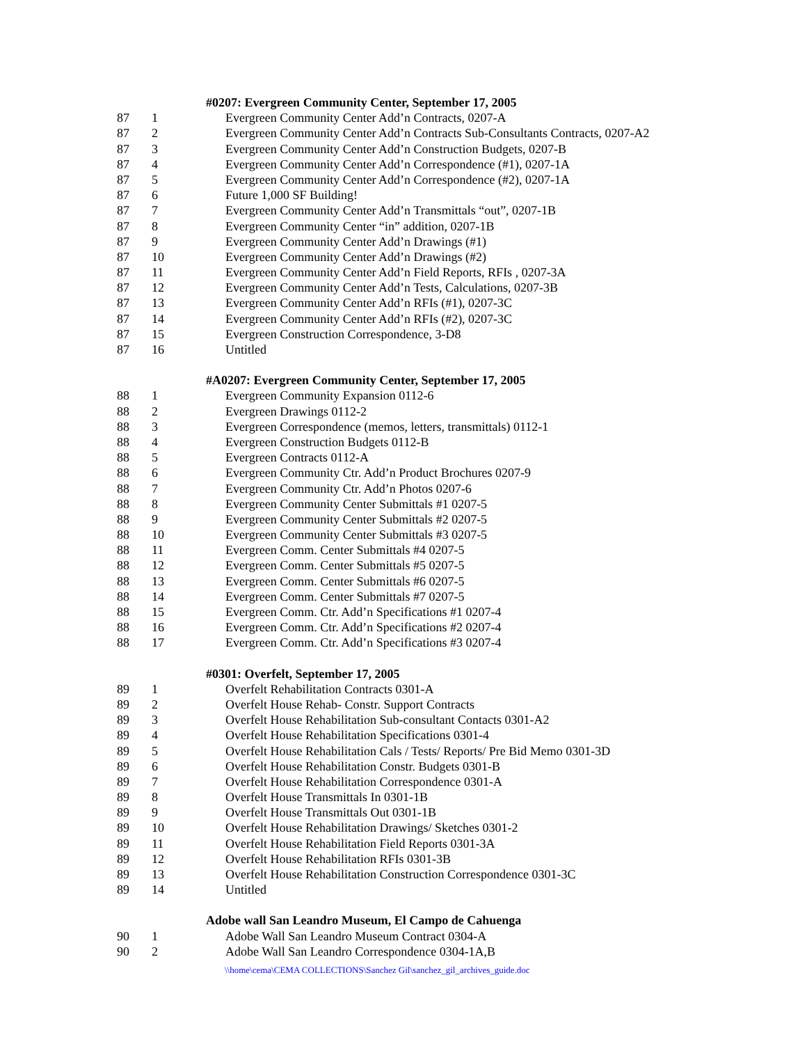| | | #0207: Evergreen Community Center, September 17, 2005 |
| 87 | 1 | Evergreen Community Center Add’n Contracts, 0207-A |
| 87 | 2 | Evergreen Community Center Add’n Contracts Sub-Consultants Contracts, 0207-A2 |
| 87 | 3 | Evergreen Community Center Add’n Construction Budgets, 0207-B |
| 87 | 4 | Evergreen Community Center Add’n Correspondence (#1), 0207-1A |
| 87 | 5 | Evergreen Community Center Add’n Correspondence (#2), 0207-1A |
| 87 | 6 | Future 1,000 SF Building! |
| 87 | 7 | Evergreen Community Center Add’n Transmittals “out”, 0207-1B |
| 87 | 8 | Evergreen Community Center “in” addition, 0207-1B |
| 87 | 9 | Evergreen Community Center Add’n Drawings (#1) |
| 87 | 10 | Evergreen Community Center Add’n Drawings (#2) |
| 87 | 11 | Evergreen Community Center Add’n Field Reports, RFIs , 0207-3A |
| 87 | 12 | Evergreen Community Center Add’n Tests, Calculations, 0207-3B |
| 87 | 13 | Evergreen Community Center Add’n RFIs (#1), 0207-3C |
| 87 | 14 | Evergreen Community Center Add’n RFIs (#2), 0207-3C |
| 87 | 15 | Evergreen Construction Correspondence, 3-D8 |
| 87 | 16 | Untitled |
| | | #A0207: Evergreen Community Center, September 17, 2005 |
| 88 | 1 | Evergreen Community Expansion 0112-6 |
| 88 | 2 | Evergreen Drawings 0112-2 |
| 88 | 3 | Evergreen Correspondence (memos, letters, transmittals) 0112-1 |
| 88 | 4 | Evergreen Construction Budgets 0112-B |
| 88 | 5 | Evergreen Contracts 0112-A |
| 88 | 6 | Evergreen Community Ctr. Add’n Product Brochures 0207-9 |
| 88 | 7 | Evergreen Community Ctr. Add’n Photos 0207-6 |
| 88 | 8 | Evergreen Community Center Submittals #1 0207-5 |
| 88 | 9 | Evergreen Community Center Submittals #2 0207-5 |
| 88 | 10 | Evergreen Community Center Submittals #3 0207-5 |
| 88 | 11 | Evergreen Comm. Center Submittals #4 0207-5 |
| 88 | 12 | Evergreen Comm. Center Submittals #5 0207-5 |
| 88 | 13 | Evergreen Comm. Center Submittals #6 0207-5 |
| 88 | 14 | Evergreen Comm. Center Submittals #7 0207-5 |
| 88 | 15 | Evergreen Comm. Ctr. Add’n Specifications #1 0207-4 |
| 88 | 16 | Evergreen Comm. Ctr. Add’n Specifications #2 0207-4 |
| 88 | 17 | Evergreen Comm. Ctr. Add’n Specifications #3 0207-4 |
| | | #0301: Overfelt, September 17, 2005 |
| 89 | 1 | Overfelt Rehabilitation Contracts 0301-A |
| 89 | 2 | Overfelt House Rehab- Constr. Support Contracts |
| 89 | 3 | Overfelt House Rehabilitation Sub-consultant Contacts 0301-A2 |
| 89 | 4 | Overfelt House Rehabilitation Specifications 0301-4 |
| 89 | 5 | Overfelt House Rehabilitation Cals / Tests/ Reports/ Pre Bid Memo 0301-3D |
| 89 | 6 | Overfelt House Rehabilitation Constr. Budgets 0301-B |
| 89 | 7 | Overfelt House Rehabilitation Correspondence 0301-A |
| 89 | 8 | Overfelt House Transmittals In 0301-1B |
| 89 | 9 | Overfelt House Transmittals Out 0301-1B |
| 89 | 10 | Overfelt House Rehabilitation Drawings/ Sketches 0301-2 |
| 89 | 11 | Overfelt House Rehabilitation Field Reports 0301-3A |
| 89 | 12 | Overfelt House Rehabilitation RFIs 0301-3B |
| 89 | 13 | Overfelt House Rehabilitation Construction Correspondence 0301-3C |
| 89 | 14 | Untitled |
| | | Adobe wall San Leandro Museum, El Campo de Cahuenga |
| 90 | 1 | Adobe Wall San Leandro Museum Contract 0304-A |
| 90 | 2 | Adobe Wall San Leandro Correspondence 0304-1A,B |
\\home\cema\CEMA COLLECTIONS\Sanchez Gil\sanchez_gil_archives_guide.doc